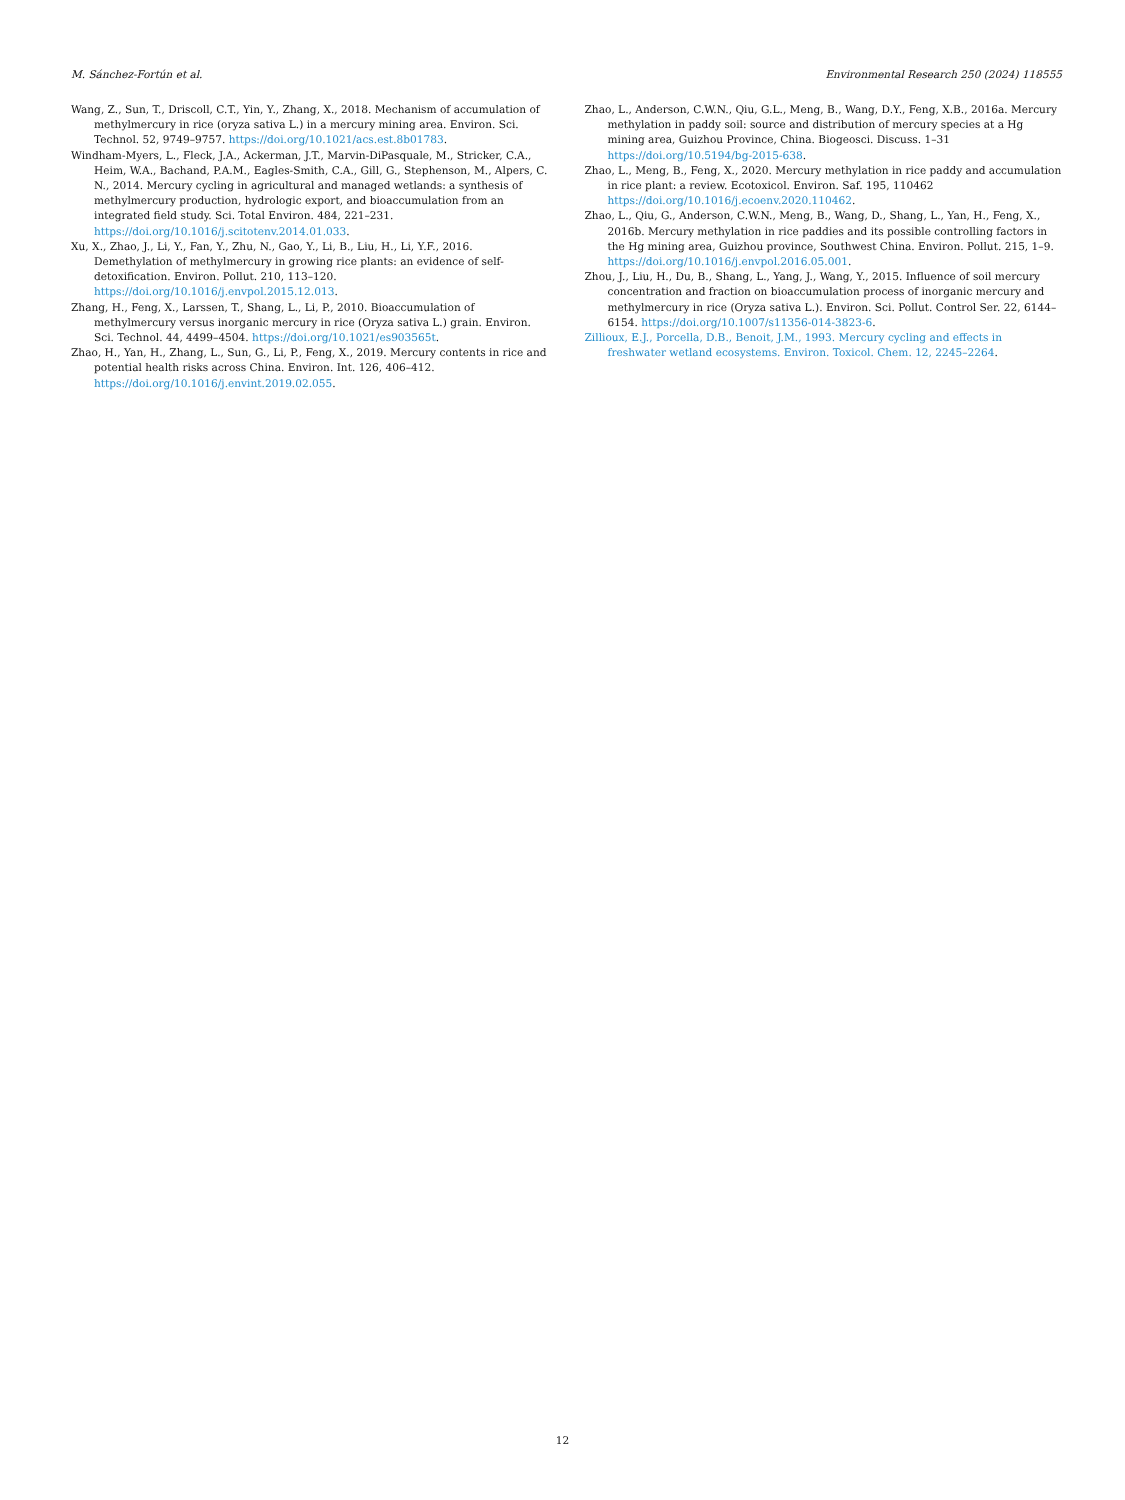M. Sánchez-Fortún et al. Environmental Research 250 (2024) 118555
Wang, Z., Sun, T., Driscoll, C.T., Yin, Y., Zhang, X., 2018. Mechanism of accumulation of methylmercury in rice (oryza sativa L.) in a mercury mining area. Environ. Sci. Technol. 52, 9749–9757. https://doi.org/10.1021/acs.est.8b01783.
Windham-Myers, L., Fleck, J.A., Ackerman, J.T., Marvin-DiPasquale, M., Stricker, C.A., Heim, W.A., Bachand, P.A.M., Eagles-Smith, C.A., Gill, G., Stephenson, M., Alpers, C. N., 2014. Mercury cycling in agricultural and managed wetlands: a synthesis of methylmercury production, hydrologic export, and bioaccumulation from an integrated field study. Sci. Total Environ. 484, 221–231. https://doi.org/10.1016/j.scitotenv.2014.01.033.
Xu, X., Zhao, J., Li, Y., Fan, Y., Zhu, N., Gao, Y., Li, B., Liu, H., Li, Y.F., 2016. Demethylation of methylmercury in growing rice plants: an evidence of self-detoxification. Environ. Pollut. 210, 113–120. https://doi.org/10.1016/j.envpol.2015.12.013.
Zhang, H., Feng, X., Larssen, T., Shang, L., Li, P., 2010. Bioaccumulation of methylmercury versus inorganic mercury in rice (Oryza sativa L.) grain. Environ. Sci. Technol. 44, 4499–4504. https://doi.org/10.1021/es903565t.
Zhao, H., Yan, H., Zhang, L., Sun, G., Li, P., Feng, X., 2019. Mercury contents in rice and potential health risks across China. Environ. Int. 126, 406–412. https://doi.org/10.1016/j.envint.2019.02.055.
Zhao, L., Anderson, C.W.N., Qiu, G.L., Meng, B., Wang, D.Y., Feng, X.B., 2016a. Mercury methylation in paddy soil: source and distribution of mercury species at a Hg mining area, Guizhou Province, China. Biogeosci. Discuss. 1–31 https://doi.org/10.5194/bg-2015-638.
Zhao, L., Meng, B., Feng, X., 2020. Mercury methylation in rice paddy and accumulation in rice plant: a review. Ecotoxicol. Environ. Saf. 195, 110462 https://doi.org/10.1016/j.ecoenv.2020.110462.
Zhao, L., Qiu, G., Anderson, C.W.N., Meng, B., Wang, D., Shang, L., Yan, H., Feng, X., 2016b. Mercury methylation in rice paddies and its possible controlling factors in the Hg mining area, Guizhou province, Southwest China. Environ. Pollut. 215, 1–9. https://doi.org/10.1016/j.envpol.2016.05.001.
Zhou, J., Liu, H., Du, B., Shang, L., Yang, J., Wang, Y., 2015. Influence of soil mercury concentration and fraction on bioaccumulation process of inorganic mercury and methylmercury in rice (Oryza sativa L.). Environ. Sci. Pollut. Control Ser. 22, 6144–6154. https://doi.org/10.1007/s11356-014-3823-6.
Zillioux, E.J., Porcella, D.B., Benoit, J.M., 1993. Mercury cycling and effects in freshwater wetland ecosystems. Environ. Toxicol. Chem. 12, 2245–2264.
12